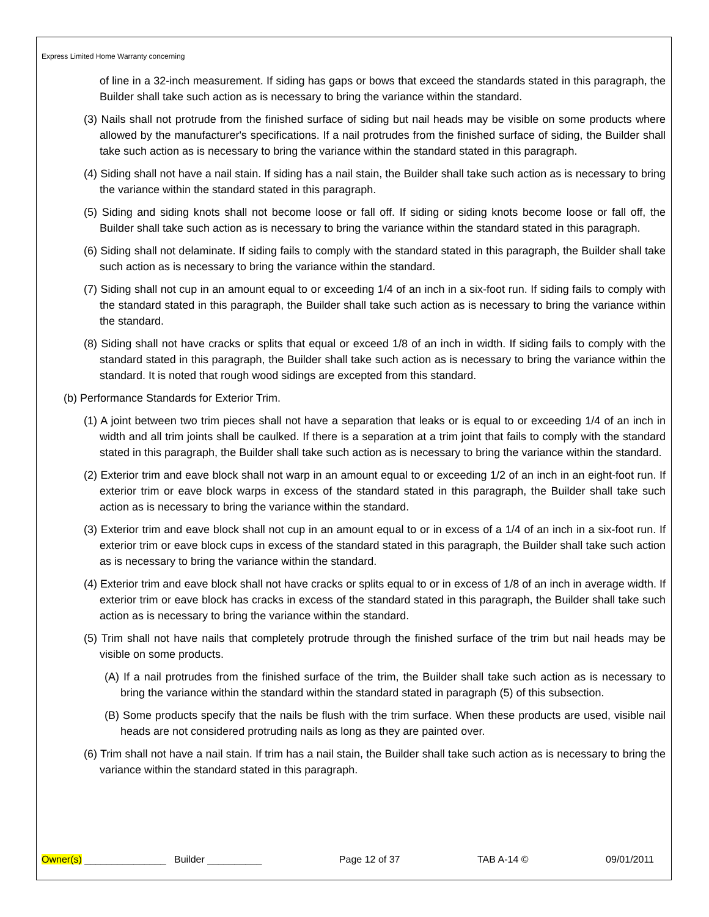Express Limited Home Warranty concerning
of line in a 32-inch measurement. If siding has gaps or bows that exceed the standards stated in this paragraph, the Builder shall take such action as is necessary to bring the variance within the standard.
(3) Nails shall not protrude from the finished surface of siding but nail heads may be visible on some products where allowed by the manufacturer's specifications. If a nail protrudes from the finished surface of siding, the Builder shall take such action as is necessary to bring the variance within the standard stated in this paragraph.
(4) Siding shall not have a nail stain. If siding has a nail stain, the Builder shall take such action as is necessary to bring the variance within the standard stated in this paragraph.
(5) Siding and siding knots shall not become loose or fall off. If siding or siding knots become loose or fall off, the Builder shall take such action as is necessary to bring the variance within the standard stated in this paragraph.
(6) Siding shall not delaminate. If siding fails to comply with the standard stated in this paragraph, the Builder shall take such action as is necessary to bring the variance within the standard.
(7) Siding shall not cup in an amount equal to or exceeding 1/4 of an inch in a six-foot run. If siding fails to comply with the standard stated in this paragraph, the Builder shall take such action as is necessary to bring the variance within the standard.
(8) Siding shall not have cracks or splits that equal or exceed 1/8 of an inch in width. If siding fails to comply with the standard stated in this paragraph, the Builder shall take such action as is necessary to bring the variance within the standard. It is noted that rough wood sidings are excepted from this standard.
(b) Performance Standards for Exterior Trim.
(1) A joint between two trim pieces shall not have a separation that leaks or is equal to or exceeding 1/4 of an inch in width and all trim joints shall be caulked. If there is a separation at a trim joint that fails to comply with the standard stated in this paragraph, the Builder shall take such action as is necessary to bring the variance within the standard.
(2) Exterior trim and eave block shall not warp in an amount equal to or exceeding 1/2 of an inch in an eight-foot run. If exterior trim or eave block warps in excess of the standard stated in this paragraph, the Builder shall take such action as is necessary to bring the variance within the standard.
(3) Exterior trim and eave block shall not cup in an amount equal to or in excess of a 1/4 of an inch in a six-foot run. If exterior trim or eave block cups in excess of the standard stated in this paragraph, the Builder shall take such action as is necessary to bring the variance within the standard.
(4) Exterior trim and eave block shall not have cracks or splits equal to or in excess of 1/8 of an inch in average width. If exterior trim or eave block has cracks in excess of the standard stated in this paragraph, the Builder shall take such action as is necessary to bring the variance within the standard.
(5) Trim shall not have nails that completely protrude through the finished surface of the trim but nail heads may be visible on some products.
(A) If a nail protrudes from the finished surface of the trim, the Builder shall take such action as is necessary to bring the variance within the standard within the standard stated in paragraph (5) of this subsection.
(B) Some products specify that the nails be flush with the trim surface. When these products are used, visible nail heads are not considered protruding nails as long as they are painted over.
(6) Trim shall not have a nail stain. If trim has a nail stain, the Builder shall take such action as is necessary to bring the variance within the standard stated in this paragraph.
Owner(s) _______________ Builder __________ Page 12 of 37 TAB A-14 © 09/01/2011